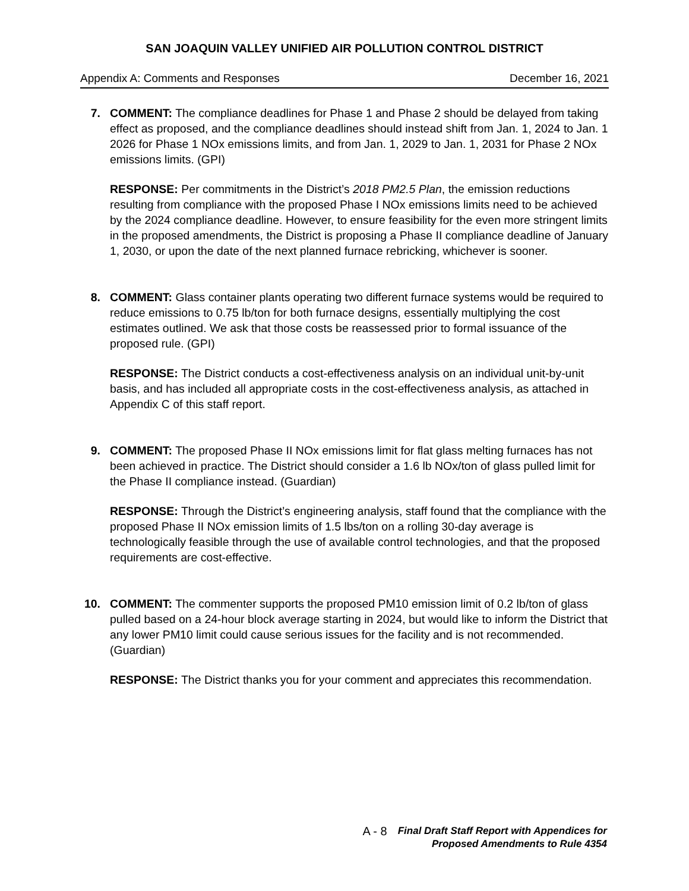SAN JOAQUIN VALLEY UNIFIED AIR POLLUTION CONTROL DISTRICT
Appendix A: Comments and Responses December 16, 2021
7. COMMENT: The compliance deadlines for Phase 1 and Phase 2 should be delayed from taking effect as proposed, and the compliance deadlines should instead shift from Jan. 1, 2024 to Jan. 1 2026 for Phase 1 NOx emissions limits, and from Jan. 1, 2029 to Jan. 1, 2031 for Phase 2 NOx emissions limits. (GPI)
RESPONSE: Per commitments in the District’s 2018 PM2.5 Plan, the emission reductions resulting from compliance with the proposed Phase I NOx emissions limits need to be achieved by the 2024 compliance deadline. However, to ensure feasibility for the even more stringent limits in the proposed amendments, the District is proposing a Phase II compliance deadline of January 1, 2030, or upon the date of the next planned furnace rebricking, whichever is sooner.
8. COMMENT: Glass container plants operating two different furnace systems would be required to reduce emissions to 0.75 lb/ton for both furnace designs, essentially multiplying the cost estimates outlined. We ask that those costs be reassessed prior to formal issuance of the proposed rule. (GPI)
RESPONSE: The District conducts a cost-effectiveness analysis on an individual unit-by-unit basis, and has included all appropriate costs in the cost-effectiveness analysis, as attached in Appendix C of this staff report.
9. COMMENT: The proposed Phase II NOx emissions limit for flat glass melting furnaces has not been achieved in practice. The District should consider a 1.6 lb NOx/ton of glass pulled limit for the Phase II compliance instead. (Guardian)
RESPONSE: Through the District’s engineering analysis, staff found that the compliance with the proposed Phase II NOx emission limits of 1.5 lbs/ton on a rolling 30-day average is technologically feasible through the use of available control technologies, and that the proposed requirements are cost-effective.
10. COMMENT: The commenter supports the proposed PM10 emission limit of 0.2 lb/ton of glass pulled based on a 24-hour block average starting in 2024, but would like to inform the District that any lower PM10 limit could cause serious issues for the facility and is not recommended. (Guardian)
RESPONSE: The District thanks you for your comment and appreciates this recommendation.
A - 8
Final Draft Staff Report with Appendices for
Proposed Amendments to Rule 4354